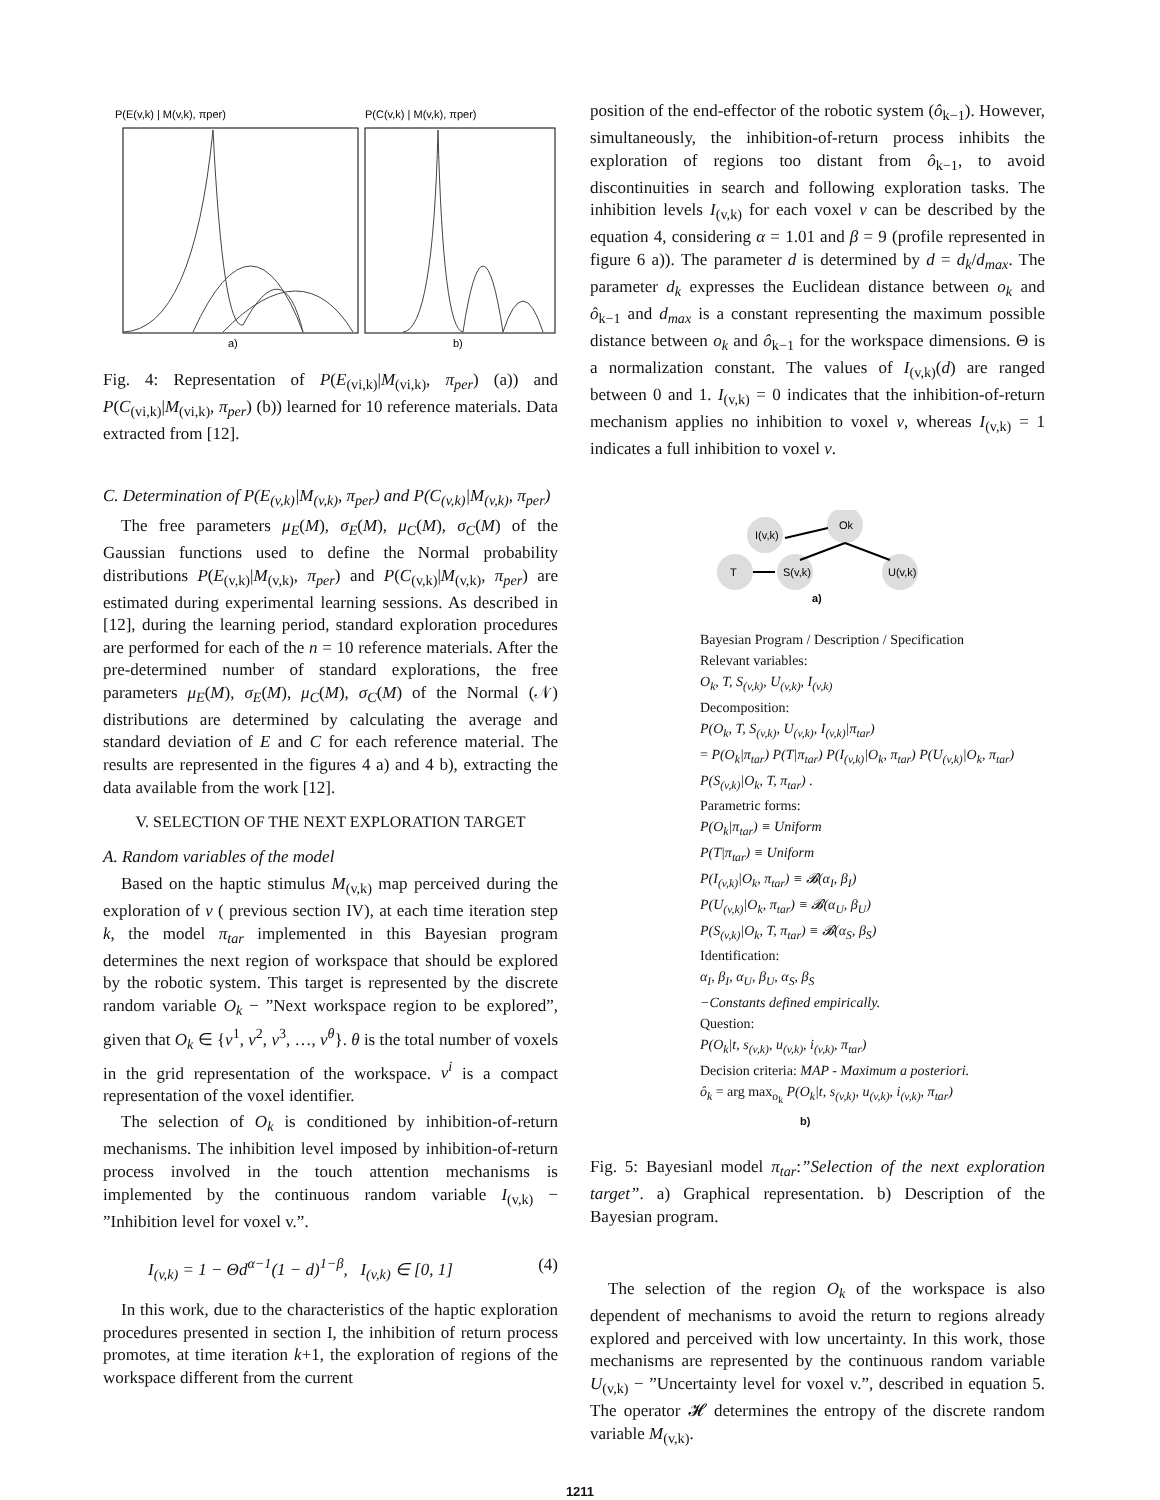P(E(v,k) | M(v,k), πper)
P(C(v,k) | M(v,k), πper)
a)
b)
Fig. 4: Representation of P(E<sub>(vi,k)</sub>|M<sub>(vi,k)</sub>, π<sub>per</sub>) (a)) and P(C<sub>(vi,k)</sub>|M<sub>(vi,k)</sub>, π<sub>per</sub>) (b)) learned for 10 reference materials. Data extracted from [12].
C. Determination of P(E<sub>(v,k)</sub>|M<sub>(v,k)</sub>, π<sub>per</sub>) and P(C<sub>(v,k)</sub>|M<sub>(v,k)</sub>, π<sub>per</sub>)
The free parameters μ<sub>E</sub>(M), σ<sub>E</sub>(M), μ<sub>C</sub>(M), σ<sub>C</sub>(M) of the Gaussian functions used to define the Normal probability distributions P(E<sub>(v,k)</sub>|M<sub>(v,k)</sub>, π<sub>per</sub>) and P(C<sub>(v,k)</sub>|M<sub>(v,k)</sub>, π<sub>per</sub>) are estimated during experimental learning sessions. As described in [12], during the learning period, standard exploration procedures are performed for each of the n = 10 reference materials. After the pre-determined number of standard explorations, the free parameters μ<sub>E</sub>(M), σ<sub>E</sub>(M), μ<sub>C</sub>(M), σ<sub>C</sub>(M) of the Normal (𝒩) distributions are determined by calculating the average and standard deviation of E and C for each reference material. The results are represented in the figures 4 a) and 4 b), extracting the data available from the work [12].
V. SELECTION OF THE NEXT EXPLORATION TARGET
A. Random variables of the model
Based on the haptic stimulus M<sub>(v,k)</sub> map perceived during the exploration of v ( previous section IV), at each time iteration step k, the model π<sub>tar</sub> implemented in this Bayesian program determines the next region of workspace that should be explored by the robotic system. This target is represented by the discrete random variable O<sub>k</sub> − ”Next workspace region to be explored”, given that O<sub>k</sub> ∈ {v<sup>1</sup>, v<sup>2</sup>, v<sup>3</sup>, …, v<sup>θ</sup>}. θ is the total number of voxels in the grid representation of the workspace. v<sup>i</sup> is a compact representation of the voxel identifier.
The selection of O<sub>k</sub> is conditioned by inhibition-of-return mechanisms. The inhibition level imposed by inhibition-of-return process involved in the touch attention mechanisms is implemented by the continuous random variable I<sub>(v,k)</sub> − ”Inhibition level for voxel v.”.
I<sub>(v,k)</sub> = 1 − Θd<sup>α−1</sup>(1 − d)<sup>1−β</sup>, I<sub>(v,k)</sub> ∈ [0, 1] (4)
In this work, due to the characteristics of the haptic exploration procedures presented in section I, the inhibition of return process promotes, at time iteration k+1, the exploration of regions of the workspace different from the current
position of the end-effector of the robotic system (ô<sub>k−1</sub>). However, simultaneously, the inhibition-of-return process inhibits the exploration of regions too distant from ô<sub>k−1</sub>, to avoid discontinuities in search and following exploration tasks. The inhibition levels I<sub>(v,k)</sub> for each voxel v can be described by the equation 4, considering α = 1.01 and β = 9 (profile represented in figure 6 a)). The parameter d is determined by d = d<sub>k</sub>/d<sub>max</sub>. The parameter d<sub>k</sub> expresses the Euclidean distance between o<sub>k</sub> and ô<sub>k−1</sub> and d<sub>max</sub> is a constant representing the maximum possible distance between o<sub>k</sub> and ô<sub>k−1</sub> for the workspace dimensions. Θ is a normalization constant. The values of I<sub>(v,k)</sub>(d) are ranged between 0 and 1. I<sub>(v,k)</sub> = 0 indicates that the inhibition-of-return mechanism applies no inhibition to voxel v, whereas I<sub>(v,k)</sub> = 1 indicates a full inhibition to voxel v.
I(v,k)
Ok
T
S(v,k)
U(v,k)
a)
Bayesian Program / Description / Specification
Relevant variables:
O<sub>k</sub>, T, S<sub>(v,k)</sub>, U<sub>(v,k)</sub>, I<sub>(v,k)</sub>
Decomposition:
P(O<sub>k</sub>, T, S<sub>(v,k)</sub>, U<sub>(v,k)</sub>, I<sub>(v,k)</sub>|π<sub>tar</sub>)
= P(O<sub>k</sub>|π<sub>tar</sub>) P(T|π<sub>tar</sub>) P(I<sub>(v,k)</sub>|O<sub>k</sub>, π<sub>tar</sub>) P(U<sub>(v,k)</sub>|O<sub>k</sub>, π<sub>tar</sub>) P(S<sub>(v,k)</sub>|O<sub>k</sub>, T, π<sub>tar</sub>) .
Parametric forms:
P(O<sub>k</sub>|π<sub>tar</sub>) ≡ Uniform
P(T|π<sub>tar</sub>) ≡ Uniform
P(I<sub>(v,k)</sub>|O<sub>k</sub>, π<sub>tar</sub>) ≡ 𝓑(α<sub>I</sub>, β<sub>I</sub>)
P(U<sub>(v,k)</sub>|O<sub>k</sub>, π<sub>tar</sub>) ≡ 𝓑(α<sub>U</sub>, β<sub>U</sub>)
P(S<sub>(v,k)</sub>|O<sub>k</sub>, T, π<sub>tar</sub>) ≡ 𝓑(α<sub>S</sub>, β<sub>S</sub>)
Identification:
α<sub>I</sub>, β<sub>I</sub>, α<sub>U</sub>, β<sub>U</sub>, α<sub>S</sub>, β<sub>S</sub>
−Constants defined empirically.
Question:
P(O<sub>k</sub>|t, s<sub>(v,k)</sub>, u<sub>(v,k)</sub>, i<sub>(v,k)</sub>, π<sub>tar</sub>)
Decision criteria: MAP - Maximum a posteriori.
ô<sub>k</sub> = arg max<sub>o<sub>k</sub></sub> P(O<sub>k</sub>|t, s<sub>(v,k)</sub>, u<sub>(v,k)</sub>, i<sub>(v,k)</sub>, π<sub>tar</sub>)
b)
Fig. 5: Bayesianl model π<sub>tar</sub>:”Selection of the next exploration target”. a) Graphical representation. b) Description of the Bayesian program.
The selection of the region O<sub>k</sub> of the workspace is also dependent of mechanisms to avoid the return to regions already explored and perceived with low uncertainty. In this work, those mechanisms are represented by the continuous random variable U<sub>(v,k)</sub> − ”Uncertainty level for voxel v.”, described in equation 5. The operator 𝓗 determines the entropy of the discrete random variable M<sub>(v,k)</sub>.
1211